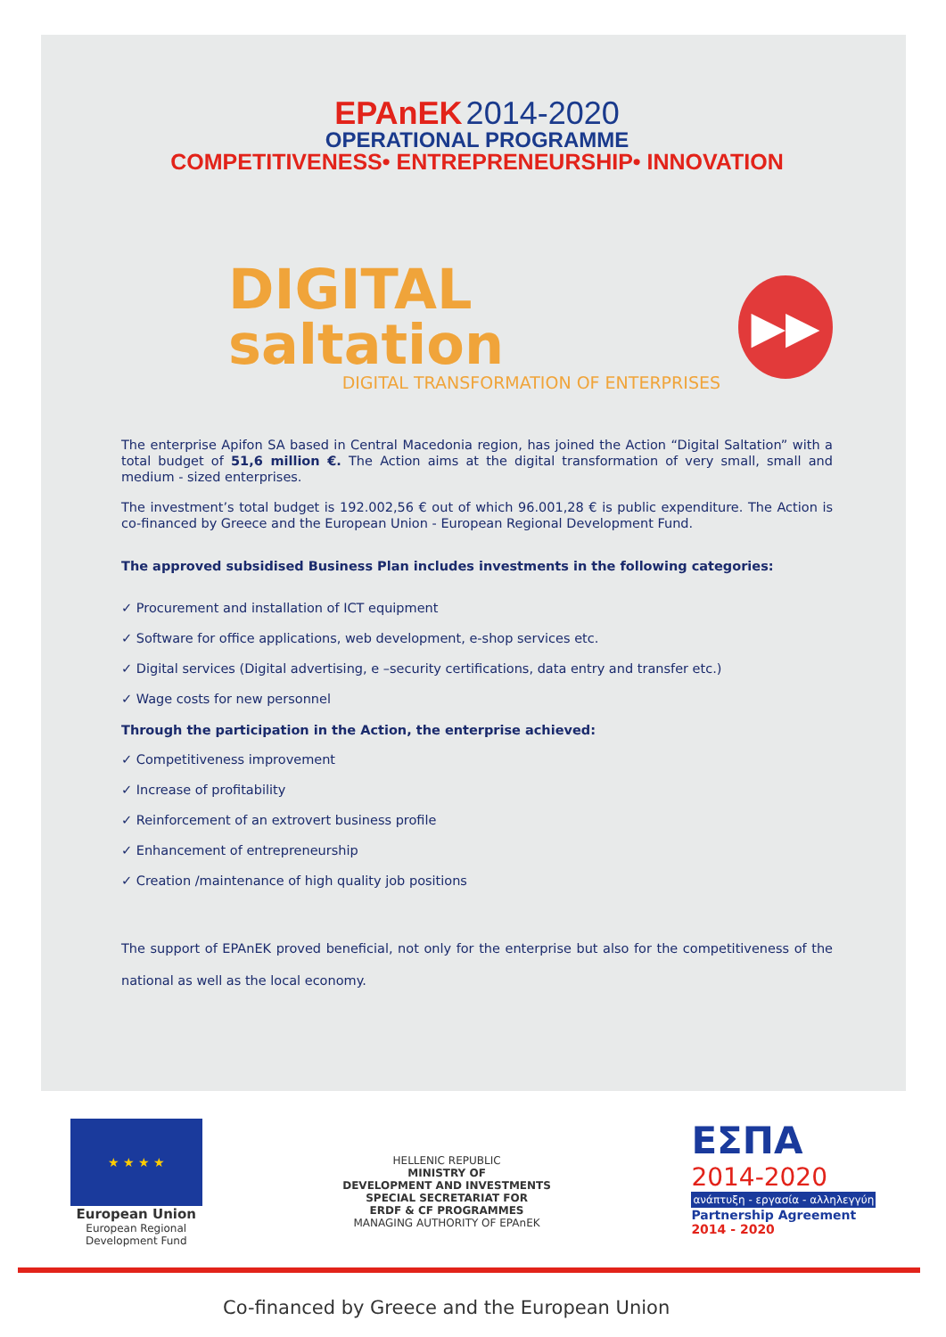EPAnEK 2014-2020
OPERATIONAL PROGRAMME
COMPETITIVENESS• ENTREPRENEURSHIP• INNOVATION
DIGITAL saltation
DIGITAL TRANSFORMATION OF ENTERPRISES
▶▶
The enterprise Apifon SA based in Central Macedonia region, has joined the Action “Digital Saltation” with a total budget of 51,6 million €. The Action aims at the digital transformation of very small, small and medium - sized enterprises.
The investment’s total budget is 192.002,56 € out of which 96.001,28 € is public expenditure. The Action is co-financed by Greece and the European Union - European Regional Development Fund.
The approved subsidised Business Plan includes investments in the following categories:
✓ Procurement and installation of ICT equipment
✓ Software for office applications, web development, e-shop services etc.
✓ Digital services (Digital advertising, e –security certifications, data entry and transfer etc.)
✓ Wage costs for new personnel
Through the participation in the Action, the enterprise achieved:
✓ Competitiveness improvement
✓ Increase of profitability
✓ Reinforcement of an extrovert business profile
✓ Enhancement of entrepreneurship
✓ Creation /maintenance of high quality job positions
The support of EPAnEK proved beneficial, not only for the enterprise but also for the competitiveness of the national as well as the local economy.
★ ★ ★ ★
European Union
European Regional
Development Fund
HELLENIC REPUBLIC
MINISTRY OF
DEVELOPMENT AND INVESTMENTS
SPECIAL SECRETARIAT FOR
ERDF & CF PROGRAMMES
MANAGING AUTHORITY OF EPAnEK
ΕΣΠΑ
2014-2020
ανάπτυξη - εργασία - αλληλεγγύη
Partnership Agreement
2014 - 2020
Co-financed by Greece and the European Union